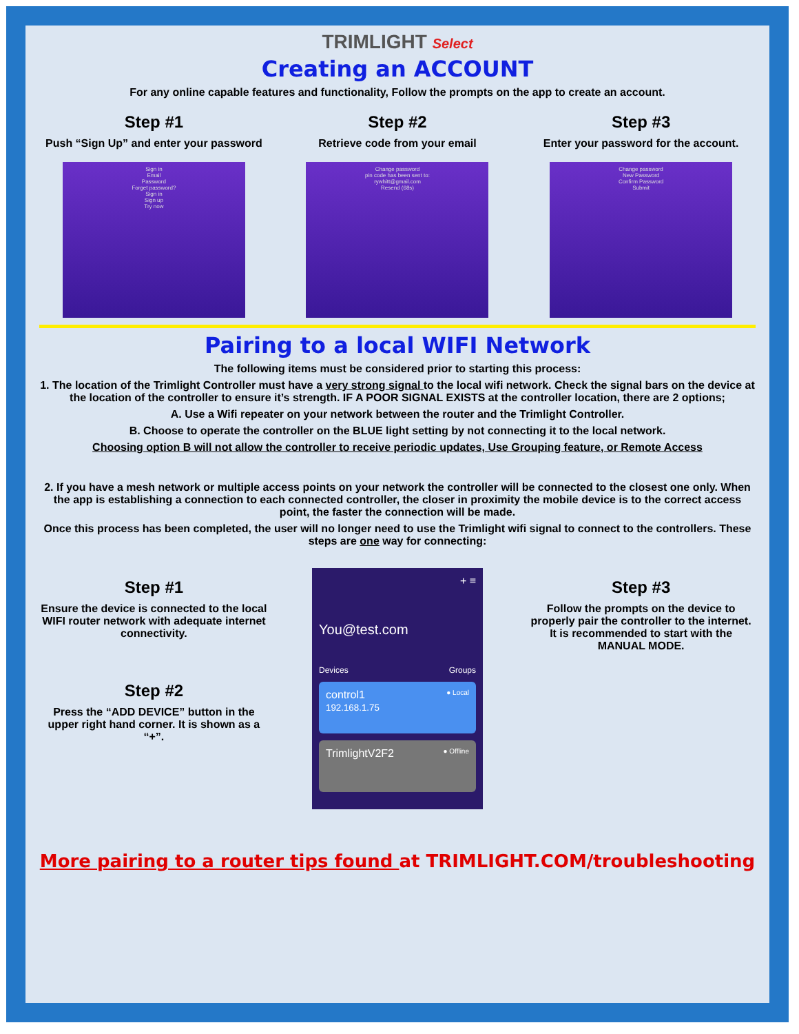TRIMLIGHT Select
Creating an ACCOUNT
For any online capable features and functionality, Follow the prompts on the app to create an account.
Step #1
Push “Sign Up” and enter your password
Sign in
Email
Password
Forget password?
Sign in
Sign up
Try now
Step #2
Retrieve code from your email
Change password
pin code has been sent to:
rywhitt@gmail.com
Resend (68s)
Step #3
Enter your password for the account.
Change password
New Password
Confirm Password
Submit
Pairing to a local WIFI Network
The following items must be considered prior to starting this process:
1. The location of the Trimlight Controller must have a very strong signal to the local wifi network. Check the signal bars on the device at the location of the controller to ensure it’s strength. IF A POOR SIGNAL EXISTS at the controller location, there are 2 options;
A. Use a Wifi repeater on your network between the router and the Trimlight Controller.
B. Choose to operate the controller on the BLUE light setting by not connecting it to the local network.
Choosing option B will not allow the controller to receive periodic updates, Use Grouping feature, or Remote Access
2. If you have a mesh network or multiple access points on your network the controller will be connected to the closest one only. When the app is establishing a connection to each connected controller, the closer in proximity the mobile device is to the correct access point, the faster the connection will be made.
Once this process has been completed, the user will no longer need to use the Trimlight wifi signal to connect to the controllers. These steps are one way for connecting:
Step #1
Ensure the device is connected to the local WIFI router network with adequate internet connectivity.
Step #2
Press the “ADD DEVICE” button in the upper right hand corner. It is shown as a “+”.
+ ≡
You@test.com
Devices Groups
control1 ● Local
192.168.1.75
TrimlightV2F2 ● Offline
Step #3
Follow the prompts on the device to properly pair the controller to the internet. It is recommended to start with the MANUAL MODE.
More pairing to a router tips found at TRIMLIGHT.COM/troubleshooting